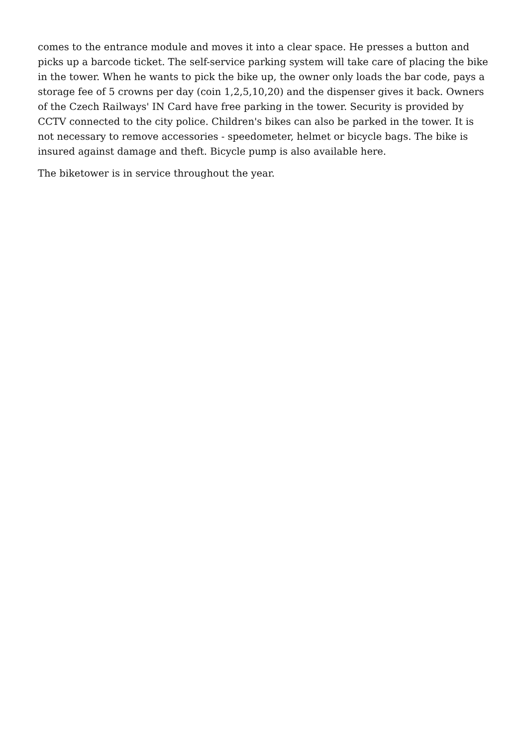comes to the entrance module and moves it into a clear space. He presses a button and picks up a barcode ticket. The self-service parking system will take care of placing the bike in the tower. When he wants to pick the bike up, the owner only loads the bar code, pays a storage fee of 5 crowns per day (coin 1,2,5,10,20) and the dispenser gives it back. Owners of the Czech Railways' IN Card have free parking in the tower. Security is provided by CCTV connected to the city police. Children's bikes can also be parked in the tower. It is not necessary to remove accessories - speedometer, helmet or bicycle bags. The bike is insured against damage and theft. Bicycle pump is also available here.
The biketower is in service throughout the year.